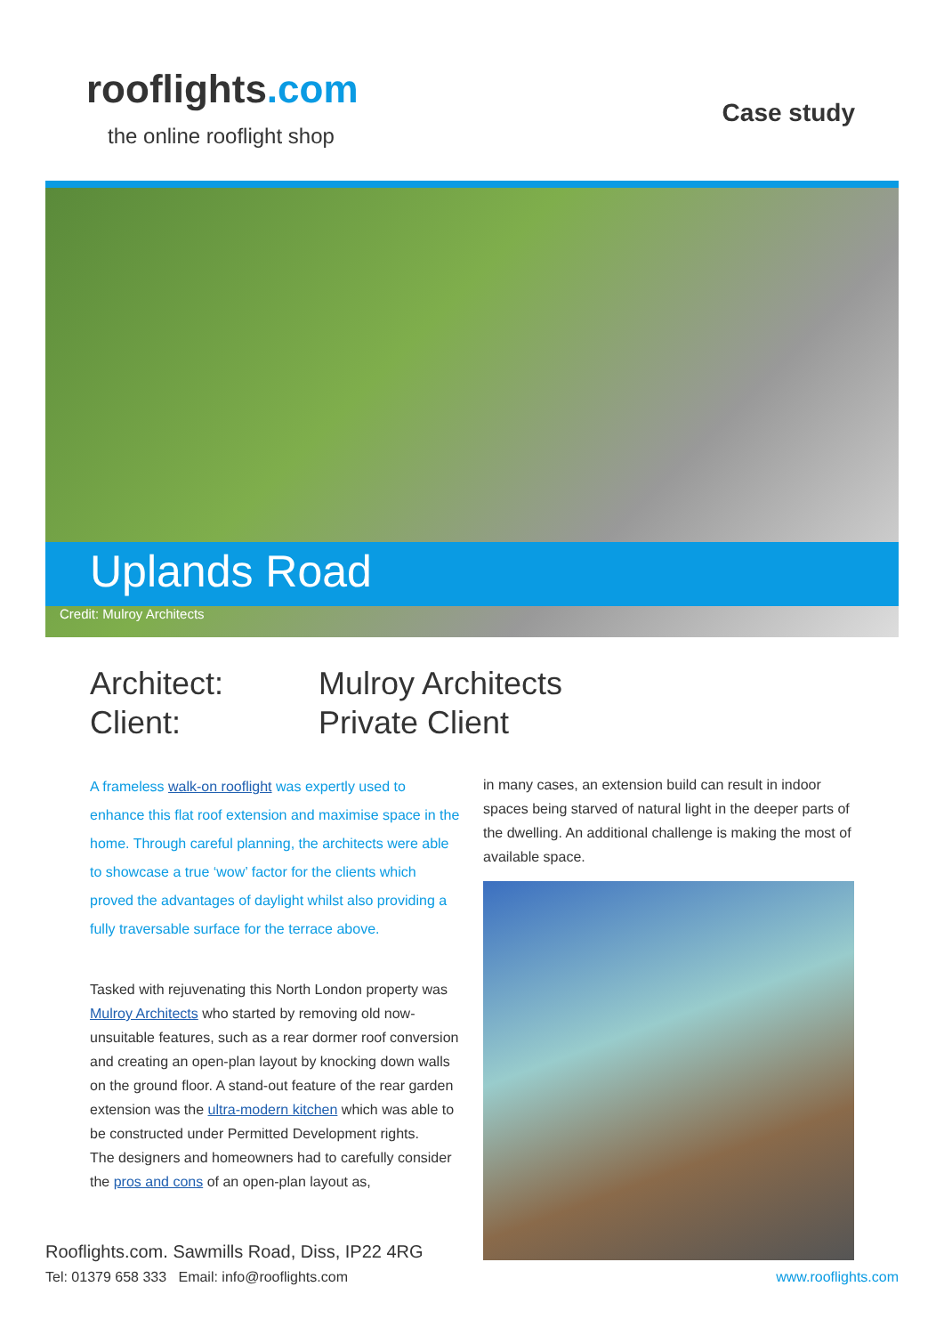rooflights.com
the online rooflight shop
Case study
Uplands Road
Credit: Mulroy Architects
Architect:
Mulroy Architects
Client:
Private Client
A frameless walk-on rooflight was expertly used to enhance this flat roof extension and maximise space in the home. Through careful planning, the architects were able to showcase a true ‘wow’ factor for the clients which proved the advantages of daylight whilst also providing a fully traversable surface for the terrace above.
Tasked with rejuvenating this North London property was Mulroy Architects who started by removing old now-unsuitable features, such as a rear dormer roof conversion and creating an open-plan layout by knocking down walls on the ground floor. A stand-out feature of the rear garden extension was the ultra-modern kitchen which was able to be constructed under Permitted Development rights.
The designers and homeowners had to carefully consider the pros and cons of an open-plan layout as,
in many cases, an extension build can result in indoor spaces being starved of natural light in the deeper parts of the dwelling. An additional challenge is making the most of available space.
Rooflights.com. Sawmills Road, Diss, IP22 4RG
Tel: 01379 658 333 Email: info@rooflights.com
www.rooflights.com